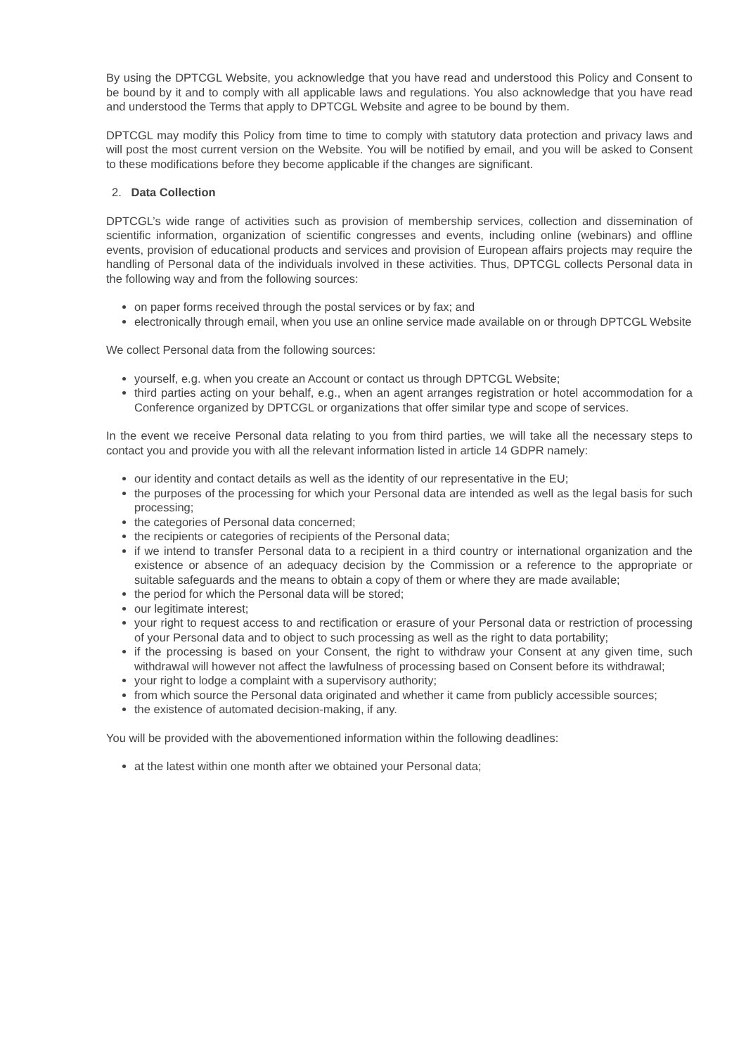By using the DPTCGL Website, you acknowledge that you have read and understood this Policy and Consent to be bound by it and to comply with all applicable laws and regulations. You also acknowledge that you have read and understood the Terms that apply to DPTCGL Website and agree to be bound by them.
DPTCGL may modify this Policy from time to time to comply with statutory data protection and privacy laws and will post the most current version on the Website. You will be notified by email, and you will be asked to Consent to these modifications before they become applicable if the changes are significant.
2. Data Collection
DPTCGL’s wide range of activities such as provision of membership services, collection and dissemination of scientific information, organization of scientific congresses and events, including online (webinars) and offline events, provision of educational products and services and provision of European affairs projects may require the handling of Personal data of the individuals involved in these activities. Thus, DPTCGL collects Personal data in the following way and from the following sources:
on paper forms received through the postal services or by fax; and
electronically through email, when you use an online service made available on or through DPTCGL Website
We collect Personal data from the following sources:
yourself, e.g. when you create an Account or contact us through DPTCGL Website;
third parties acting on your behalf, e.g., when an agent arranges registration or hotel accommodation for a Conference organized by DPTCGL or organizations that offer similar type and scope of services.
In the event we receive Personal data relating to you from third parties, we will take all the necessary steps to contact you and provide you with all the relevant information listed in article 14 GDPR namely:
our identity and contact details as well as the identity of our representative in the EU;
the purposes of the processing for which your Personal data are intended as well as the legal basis for such processing;
the categories of Personal data concerned;
the recipients or categories of recipients of the Personal data;
if we intend to transfer Personal data to a recipient in a third country or international organization and the existence or absence of an adequacy decision by the Commission or a reference to the appropriate or suitable safeguards and the means to obtain a copy of them or where they are made available;
the period for which the Personal data will be stored;
our legitimate interest;
your right to request access to and rectification or erasure of your Personal data or restriction of processing of your Personal data and to object to such processing as well as the right to data portability;
if the processing is based on your Consent, the right to withdraw your Consent at any given time, such withdrawal will however not affect the lawfulness of processing based on Consent before its withdrawal;
your right to lodge a complaint with a supervisory authority;
from which source the Personal data originated and whether it came from publicly accessible sources;
the existence of automated decision-making, if any.
You will be provided with the abovementioned information within the following deadlines:
at the latest within one month after we obtained your Personal data;